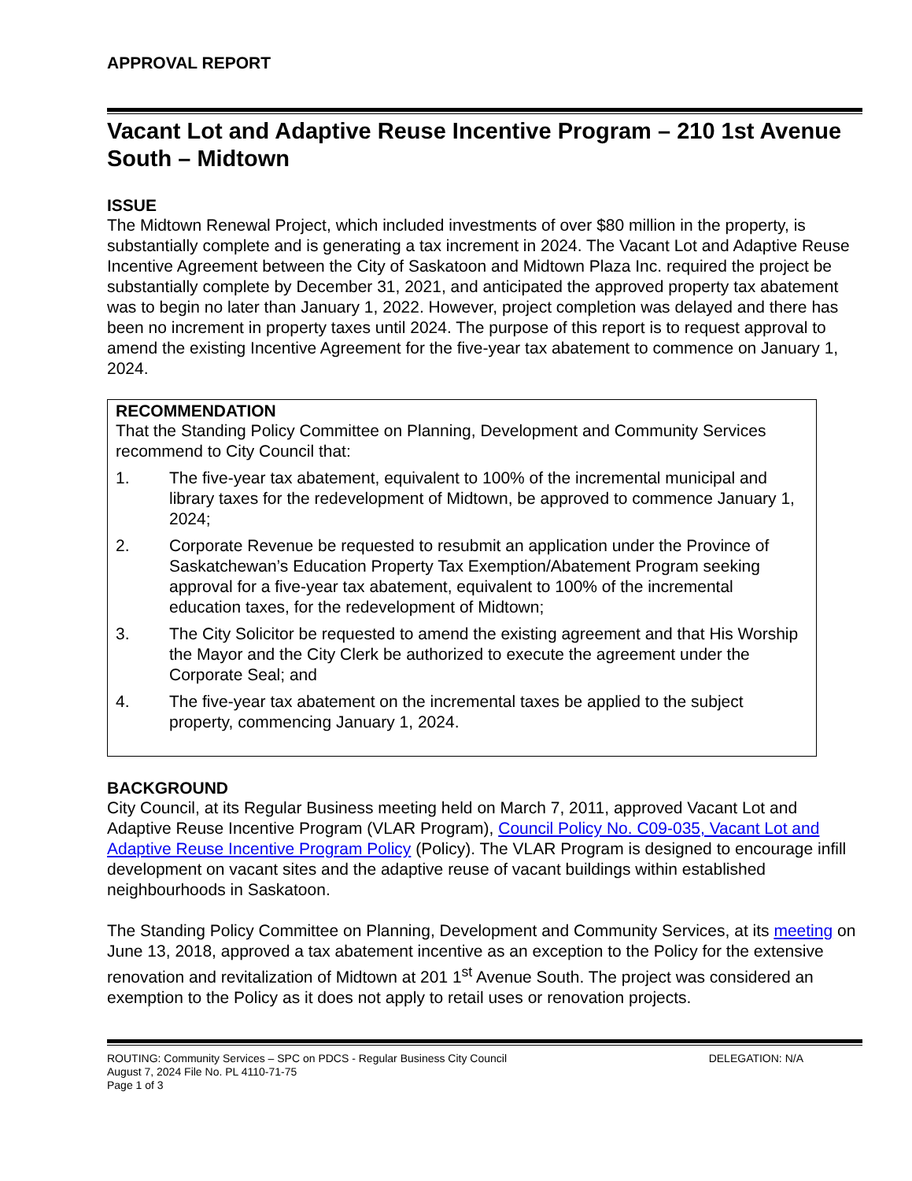APPROVAL REPORT
Vacant Lot and Adaptive Reuse Incentive Program – 210 1st Avenue South – Midtown
ISSUE
The Midtown Renewal Project, which included investments of over $80 million in the property, is substantially complete and is generating a tax increment in 2024. The Vacant Lot and Adaptive Reuse Incentive Agreement between the City of Saskatoon and Midtown Plaza Inc. required the project be substantially complete by December 31, 2021, and anticipated the approved property tax abatement was to begin no later than January 1, 2022. However, project completion was delayed and there has been no increment in property taxes until 2024. The purpose of this report is to request approval to amend the existing Incentive Agreement for the five-year tax abatement to commence on January 1, 2024.
RECOMMENDATION
That the Standing Policy Committee on Planning, Development and Community Services recommend to City Council that:
1. The five-year tax abatement, equivalent to 100% of the incremental municipal and library taxes for the redevelopment of Midtown, be approved to commence January 1, 2024;
2. Corporate Revenue be requested to resubmit an application under the Province of Saskatchewan’s Education Property Tax Exemption/Abatement Program seeking approval for a five-year tax abatement, equivalent to 100% of the incremental education taxes, for the redevelopment of Midtown;
3. The City Solicitor be requested to amend the existing agreement and that His Worship the Mayor and the City Clerk be authorized to execute the agreement under the Corporate Seal; and
4. The five-year tax abatement on the incremental taxes be applied to the subject property, commencing January 1, 2024.
BACKGROUND
City Council, at its Regular Business meeting held on March 7, 2011, approved Vacant Lot and Adaptive Reuse Incentive Program (VLAR Program), Council Policy No. C09-035, Vacant Lot and Adaptive Reuse Incentive Program Policy (Policy). The VLAR Program is designed to encourage infill development on vacant sites and the adaptive reuse of vacant buildings within established neighbourhoods in Saskatoon.
The Standing Policy Committee on Planning, Development and Community Services, at its meeting on June 13, 2018, approved a tax abatement incentive as an exception to the Policy for the extensive renovation and revitalization of Midtown at 201 1<sup>st</sup> Avenue South. The project was considered an exemption to the Policy as it does not apply to retail uses or renovation projects.
ROUTING: Community Services – SPC on PDCS - Regular Business City Council DELEGATION: N/A
August 7, 2024 File No. PL 4110-71-75
Page 1 of 3